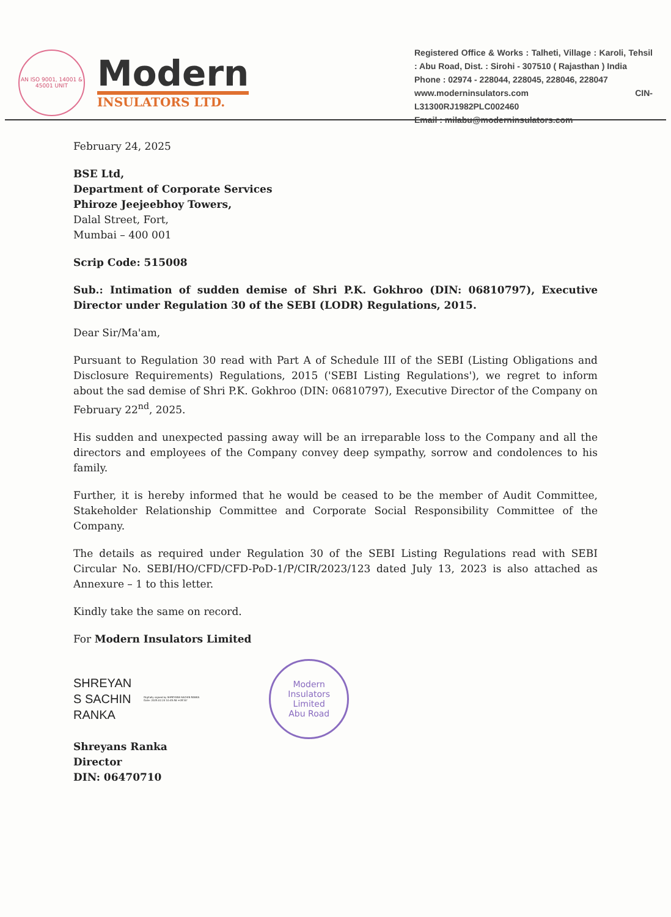AN ISO 9001, 14001 & 45001 UNIT
Modern
INSULATORS LTD.
Registered Office & Works : Talheti, Village : Karoli, Tehsil : Abu Road, Dist. : Sirohi - 307510 ( Rajasthan ) India
Phone : 02974 - 228044, 228045, 228046, 228047
www.moderninsulators.com CIN- L31300RJ1982PLC002460
Email : milabu@moderninsulators.com
February 24, 2025
BSE Ltd,
Department of Corporate Services
Phiroze Jeejeebhoy Towers,
Dalal Street, Fort,
Mumbai – 400 001
Scrip Code: 515008
Sub.: Intimation of sudden demise of Shri P.K. Gokhroo (DIN: 06810797), Executive Director under Regulation 30 of the SEBI (LODR) Regulations, 2015.
Dear Sir/Ma'am,
Pursuant to Regulation 30 read with Part A of Schedule III of the SEBI (Listing Obligations and Disclosure Requirements) Regulations, 2015 ('SEBI Listing Regulations'), we regret to inform about the sad demise of Shri P.K. Gokhroo (DIN: 06810797), Executive Director of the Company on February 22<sup>nd</sup>, 2025.
His sudden and unexpected passing away will be an irreparable loss to the Company and all the directors and employees of the Company convey deep sympathy, sorrow and condolences to his family.
Further, it is hereby informed that he would be ceased to be the member of Audit Committee, Stakeholder Relationship Committee and Corporate Social Responsibility Committee of the Company.
The details as required under Regulation 30 of the SEBI Listing Regulations read with SEBI Circular No. SEBI/HO/CFD/CFD-PoD-1/P/CIR/2023/123 dated July 13, 2023 is also attached as Annexure – 1 to this letter.
Kindly take the same on record.
For Modern Insulators Limited
SHREYAN
S SACHIN
RANKA
Digitally signed by SHREYANS SACHIN RANKA Date: 2025.02.24 10:45:58 +05'30'
Modern Insulators Limited
Abu Road
Shreyans Ranka
Director
DIN: 06470710